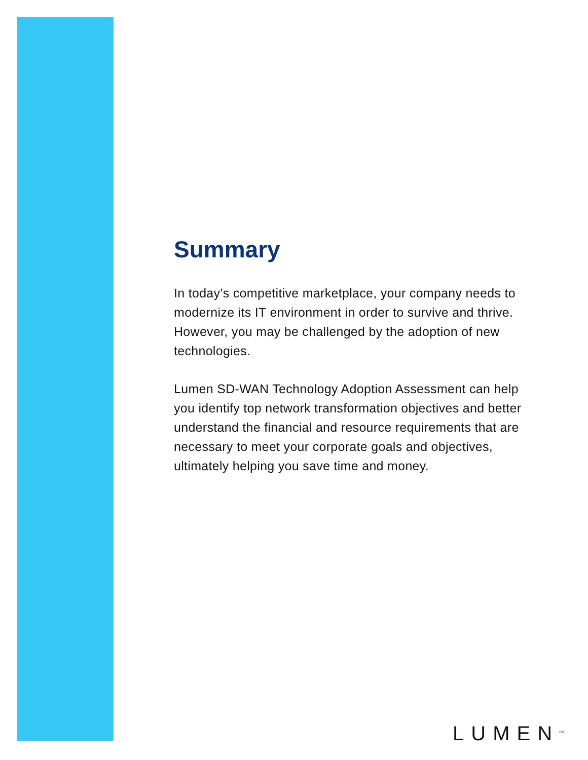Summary
In today’s competitive marketplace, your company needs to modernize its IT environment in order to survive and thrive. However, you may be challenged by the adoption of new technologies.
Lumen SD-WAN Technology Adoption Assessment can help you identify top network transformation objectives and better understand the financial and resource requirements that are necessary to meet your corporate goals and objectives, ultimately helping you save time and money.
LUMEN<sup>SM</sup>